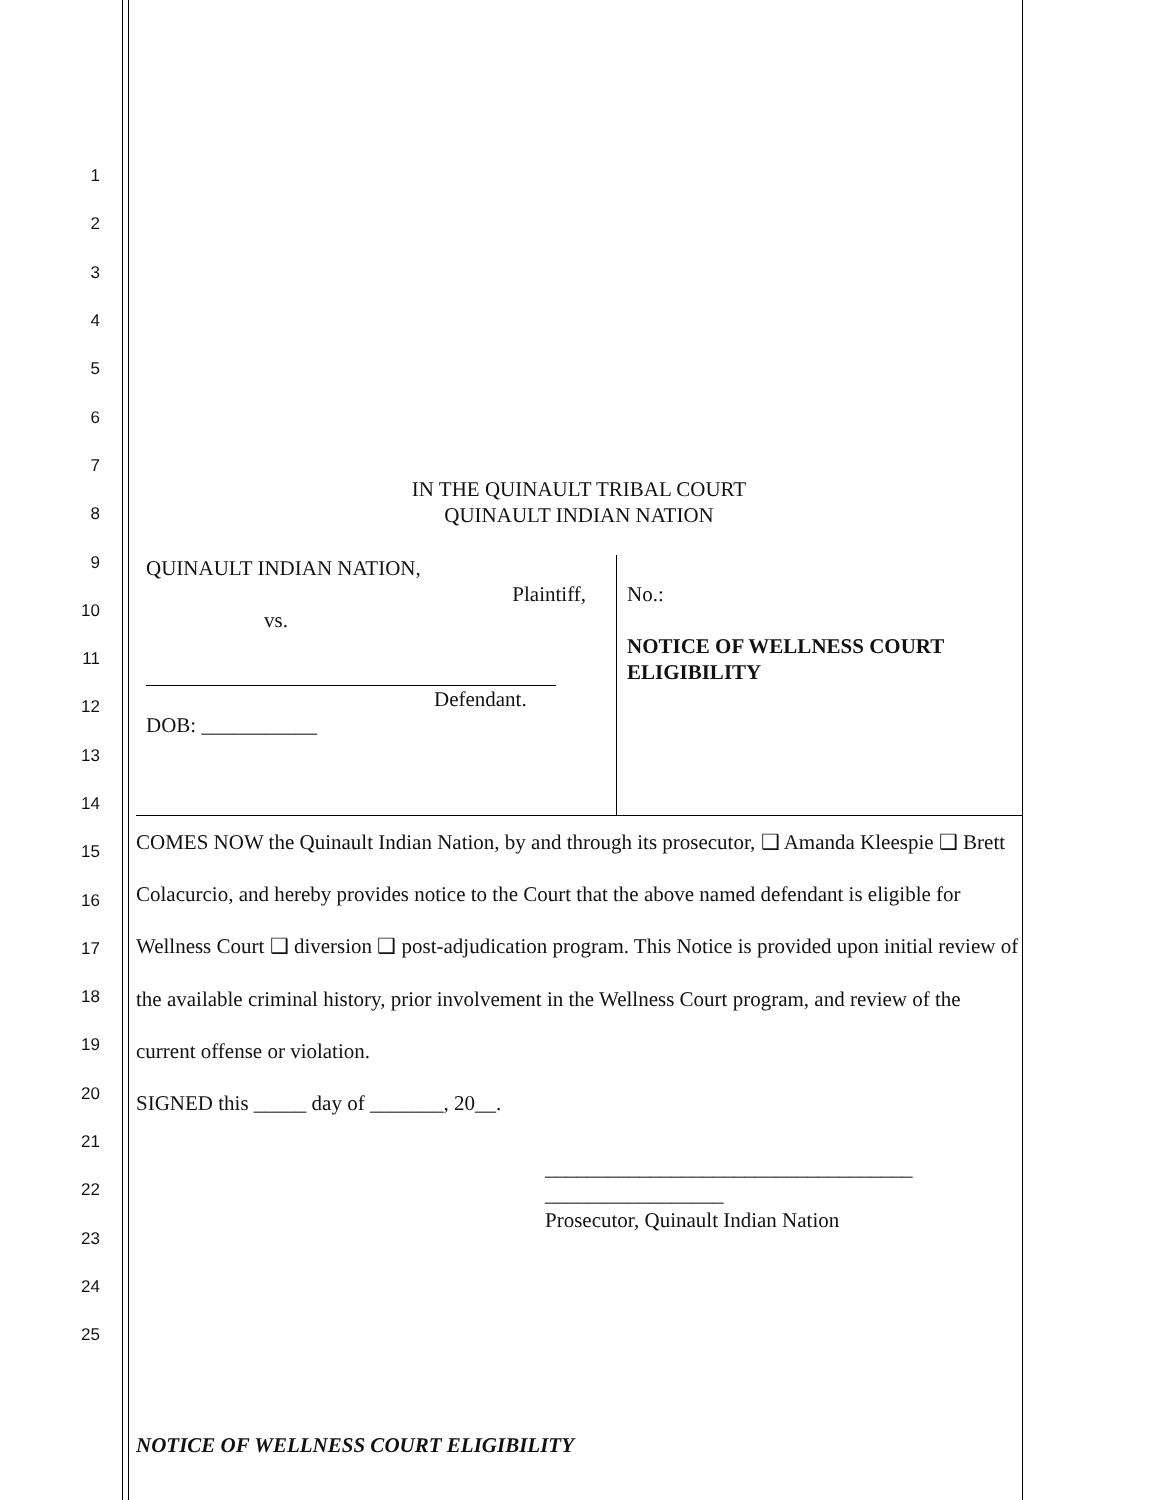1
2
3
4
5
6
7
8
9
10
11
12
13
14
15
16
17
18
19
20
21
22
23
24
25
IN THE QUINAULT TRIBAL COURT
QUINAULT INDIAN NATION
QUINAULT INDIAN NATION,
Plaintiff,
vs.
Defendant.
DOB: ___________
No.:
NOTICE OF WELLNESS COURT
ELIGIBILITY
COMES NOW the Quinault Indian Nation, by and through its prosecutor, ❑ Amanda Kleespie ❑ Brett Colacurcio, and hereby provides notice to the Court that the above named defendant is eligible for Wellness Court ❑ diversion ❑ post-adjudication program. This Notice is provided upon initial review of the available criminal history, prior involvement in the Wellness Court program, and review of the current offense or violation.
SIGNED this _____ day of _______, 20__.
___________________________________
_________________
Prosecutor, Quinault Indian Nation
NOTICE OF WELLNESS COURT ELIGIBILITY